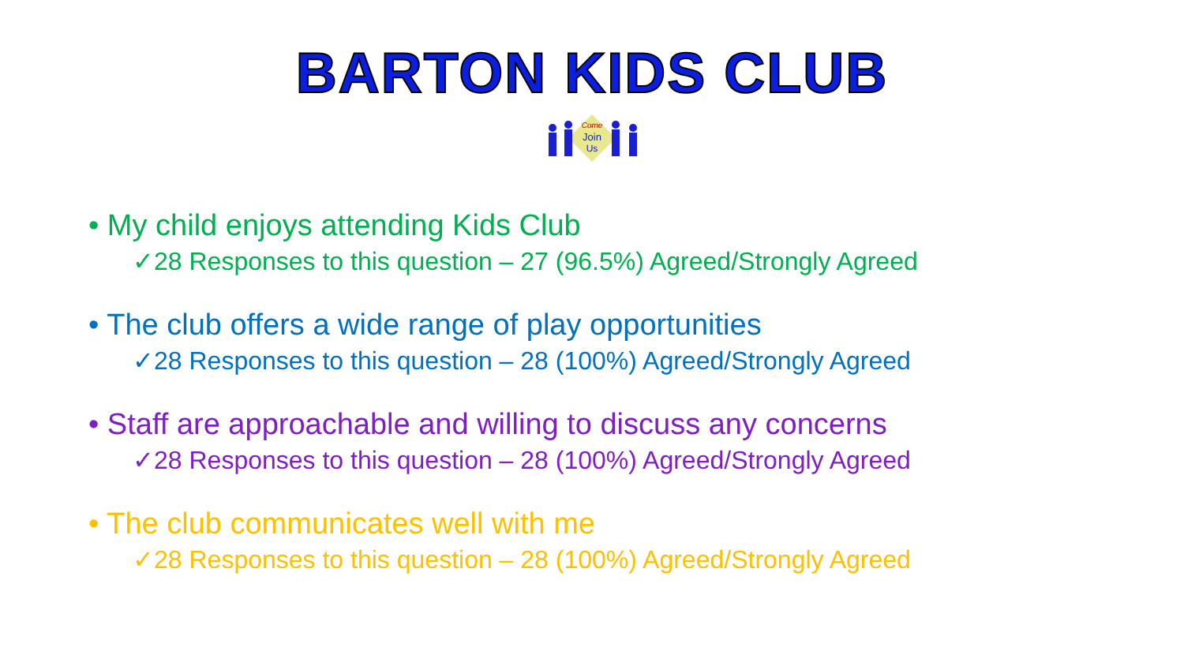BARTON KIDS CLUB
Come
Join
Us
• My child enjoys attending Kids Club
✓28 Responses to this question – 27 (96.5%) Agreed/Strongly Agreed
• The club offers a wide range of play opportunities
✓28 Responses to this question – 28 (100%) Agreed/Strongly Agreed
• Staff are approachable and willing to discuss any concerns
✓28 Responses to this question – 28 (100%) Agreed/Strongly Agreed
• The club communicates well with me
✓28 Responses to this question – 28 (100%) Agreed/Strongly Agreed